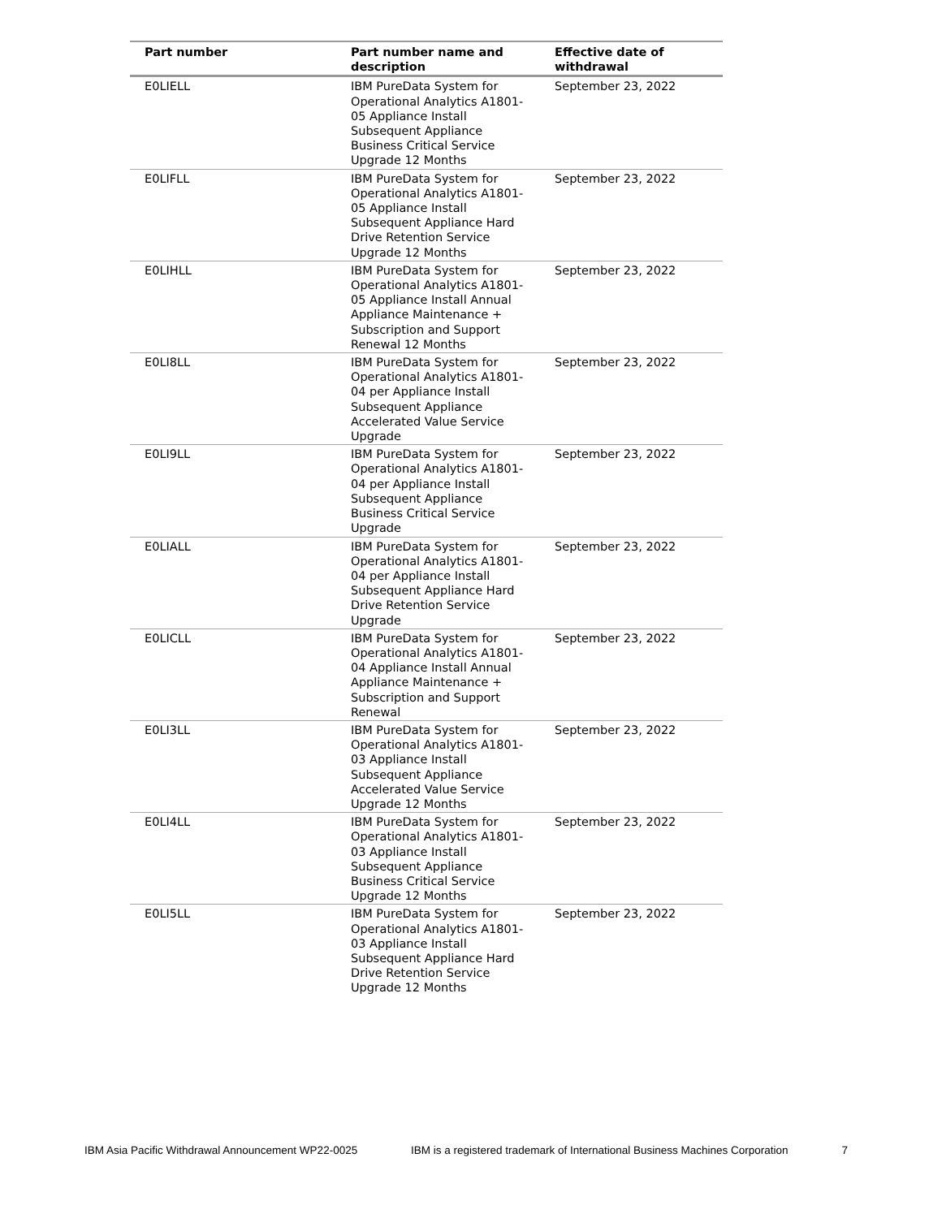| Part number | Part number name and description | Effective date of withdrawal |
| --- | --- | --- |
| E0LIELL | IBM PureData System for Operational Analytics A1801-05 Appliance Install Subsequent Appliance Business Critical Service Upgrade 12 Months | September 23, 2022 |
| E0LIFLL | IBM PureData System for Operational Analytics A1801-05 Appliance Install Subsequent Appliance Hard Drive Retention Service Upgrade 12 Months | September 23, 2022 |
| E0LIHLL | IBM PureData System for Operational Analytics A1801-05 Appliance Install Annual Appliance Maintenance + Subscription and Support Renewal 12 Months | September 23, 2022 |
| E0LI8LL | IBM PureData System for Operational Analytics A1801-04 per Appliance Install Subsequent Appliance Accelerated Value Service Upgrade | September 23, 2022 |
| E0LI9LL | IBM PureData System for Operational Analytics A1801-04 per Appliance Install Subsequent Appliance Business Critical Service Upgrade | September 23, 2022 |
| E0LIALL | IBM PureData System for Operational Analytics A1801-04 per Appliance Install Subsequent Appliance Hard Drive Retention Service Upgrade | September 23, 2022 |
| E0LICLL | IBM PureData System for Operational Analytics A1801-04 Appliance Install Annual Appliance Maintenance + Subscription and Support Renewal | September 23, 2022 |
| E0LI3LL | IBM PureData System for Operational Analytics A1801-03 Appliance Install Subsequent Appliance Accelerated Value Service Upgrade 12 Months | September 23, 2022 |
| E0LI4LL | IBM PureData System for Operational Analytics A1801-03 Appliance Install Subsequent Appliance Business Critical Service Upgrade 12 Months | September 23, 2022 |
| E0LI5LL | IBM PureData System for Operational Analytics A1801-03 Appliance Install Subsequent Appliance Hard Drive Retention Service Upgrade 12 Months | September 23, 2022 |
IBM Asia Pacific Withdrawal Announcement WP22-0025 IBM is a registered trademark of International Business Machines Corporation 7